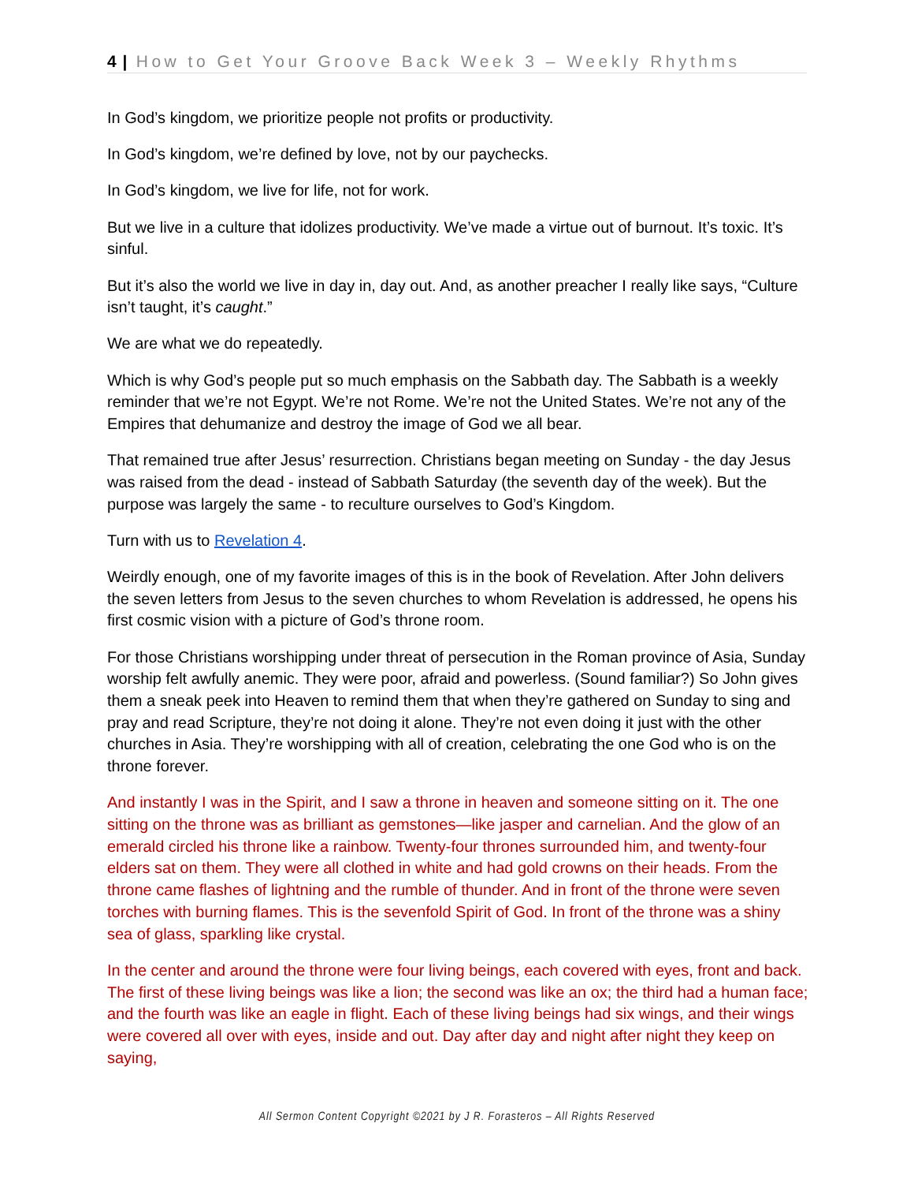4 | How to Get Your Groove Back Week 3 – Weekly Rhythms
In God’s kingdom, we prioritize people not profits or productivity.
In God’s kingdom, we’re defined by love, not by our paychecks.
In God’s kingdom, we live for life, not for work.
But we live in a culture that idolizes productivity. We’ve made a virtue out of burnout. It’s toxic. It’s sinful.
But it’s also the world we live in day in, day out. And, as another preacher I really like says, “Culture isn’t taught, it’s caught.”
We are what we do repeatedly.
Which is why God’s people put so much emphasis on the Sabbath day. The Sabbath is a weekly reminder that we’re not Egypt. We’re not Rome. We’re not the United States. We’re not any of the Empires that dehumanize and destroy the image of God we all bear.
That remained true after Jesus’ resurrection. Christians began meeting on Sunday - the day Jesus was raised from the dead - instead of Sabbath Saturday (the seventh day of the week). But the purpose was largely the same - to reculture ourselves to God’s Kingdom.
Turn with us to Revelation 4.
Weirdly enough, one of my favorite images of this is in the book of Revelation. After John delivers the seven letters from Jesus to the seven churches to whom Revelation is addressed, he opens his first cosmic vision with a picture of God’s throne room.
For those Christians worshipping under threat of persecution in the Roman province of Asia, Sunday worship felt awfully anemic. They were poor, afraid and powerless. (Sound familiar?) So John gives them a sneak peek into Heaven to remind them that when they’re gathered on Sunday to sing and pray and read Scripture, they’re not doing it alone. They’re not even doing it just with the other churches in Asia. They’re worshipping with all of creation, celebrating the one God who is on the throne forever.
And instantly I was in the Spirit, and I saw a throne in heaven and someone sitting on it. The one sitting on the throne was as brilliant as gemstones—like jasper and carnelian. And the glow of an emerald circled his throne like a rainbow. Twenty-four thrones surrounded him, and twenty-four elders sat on them. They were all clothed in white and had gold crowns on their heads. From the throne came flashes of lightning and the rumble of thunder. And in front of the throne were seven torches with burning flames. This is the sevenfold Spirit of God. In front of the throne was a shiny sea of glass, sparkling like crystal.
In the center and around the throne were four living beings, each covered with eyes, front and back. The first of these living beings was like a lion; the second was like an ox; the third had a human face; and the fourth was like an eagle in flight. Each of these living beings had six wings, and their wings were covered all over with eyes, inside and out. Day after day and night after night they keep on saying,
All Sermon Content Copyright ©2021 by J R. Forasteros – All Rights Reserved